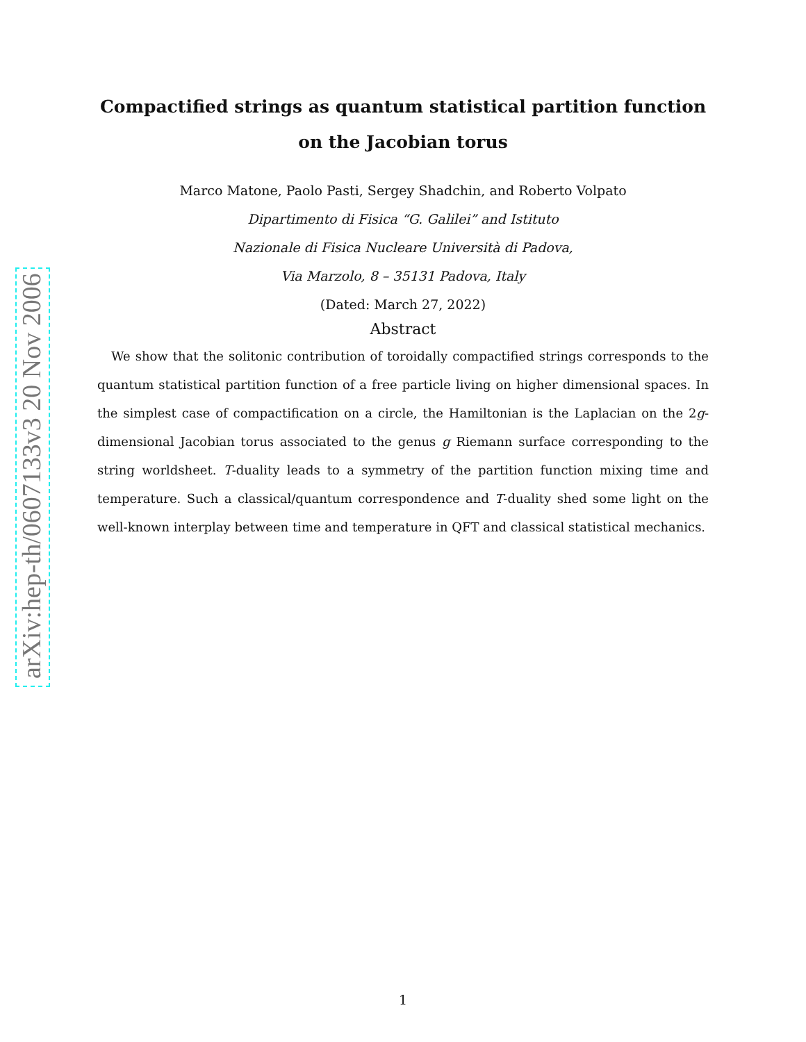arXiv:hep-th/0607133v3 20 Nov 2006
Compactified strings as quantum statistical partition function on the Jacobian torus
Marco Matone, Paolo Pasti, Sergey Shadchin, and Roberto Volpato
Dipartimento di Fisica “G. Galilei” and Istituto
Nazionale di Fisica Nucleare Università di Padova,
Via Marzolo, 8 – 35131 Padova, Italy
(Dated: March 27, 2022)
Abstract
We show that the solitonic contribution of toroidally compactified strings corresponds to the quantum statistical partition function of a free particle living on higher dimensional spaces. In the simplest case of compactification on a circle, the Hamiltonian is the Laplacian on the 2g-dimensional Jacobian torus associated to the genus g Riemann surface corresponding to the string worldsheet. T-duality leads to a symmetry of the partition function mixing time and temperature. Such a classical/quantum correspondence and T-duality shed some light on the well-known interplay between time and temperature in QFT and classical statistical mechanics.
1